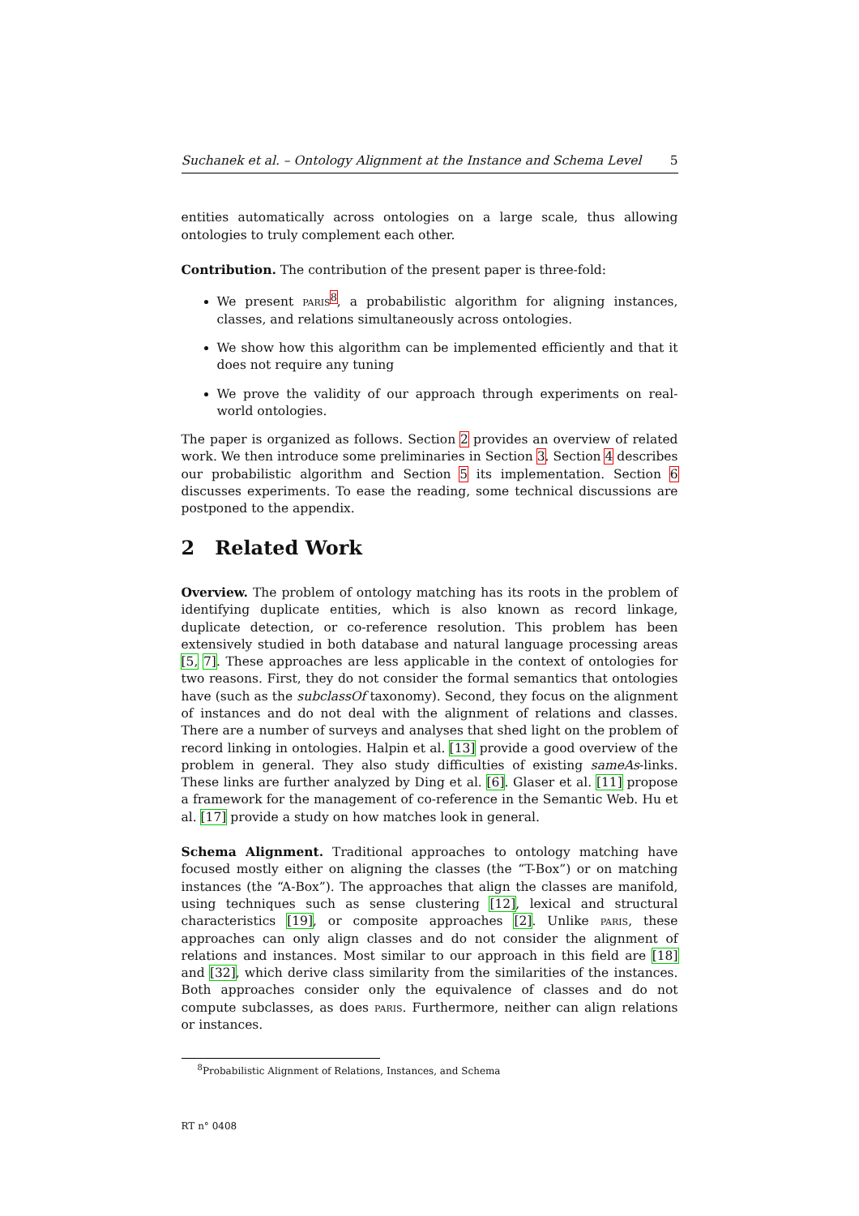Suchanek et al. – Ontology Alignment at the Instance and Schema Level 5
entities automatically across ontologies on a large scale, thus allowing ontologies to truly complement each other.
Contribution. The contribution of the present paper is three-fold:
We present paris<sup>8</sup>, a probabilistic algorithm for aligning instances, classes, and relations simultaneously across ontologies.
We show how this algorithm can be implemented efficiently and that it does not require any tuning
We prove the validity of our approach through experiments on real-world ontologies.
The paper is organized as follows. Section 2 provides an overview of related work. We then introduce some preliminaries in Section 3. Section 4 describes our probabilistic algorithm and Section 5 its implementation. Section 6 discusses experiments. To ease the reading, some technical discussions are postponed to the appendix.
2 Related Work
Overview. The problem of ontology matching has its roots in the problem of identifying duplicate entities, which is also known as record linkage, duplicate detection, or co-reference resolution. This problem has been extensively studied in both database and natural language processing areas [5, 7]. These approaches are less applicable in the context of ontologies for two reasons. First, they do not consider the formal semantics that ontologies have (such as the subclassOf taxonomy). Second, they focus on the alignment of instances and do not deal with the alignment of relations and classes. There are a number of surveys and analyses that shed light on the problem of record linking in ontologies. Halpin et al. [13] provide a good overview of the problem in general. They also study difficulties of existing sameAs-links. These links are further analyzed by Ding et al. [6]. Glaser et al. [11] propose a framework for the management of co-reference in the Semantic Web. Hu et al. [17] provide a study on how matches look in general.
Schema Alignment. Traditional approaches to ontology matching have focused mostly either on aligning the classes (the “T-Box”) or on matching instances (the “A-Box”). The approaches that align the classes are manifold, using techniques such as sense clustering [12], lexical and structural characteristics [19], or composite approaches [2]. Unlike paris, these approaches can only align classes and do not consider the alignment of relations and instances. Most similar to our approach in this field are [18] and [32], which derive class similarity from the similarities of the instances. Both approaches consider only the equivalence of classes and do not compute subclasses, as does paris. Furthermore, neither can align relations or instances.
<sup>8</sup> Probabilistic Alignment of Relations, Instances, and Schema
RT n° 0408